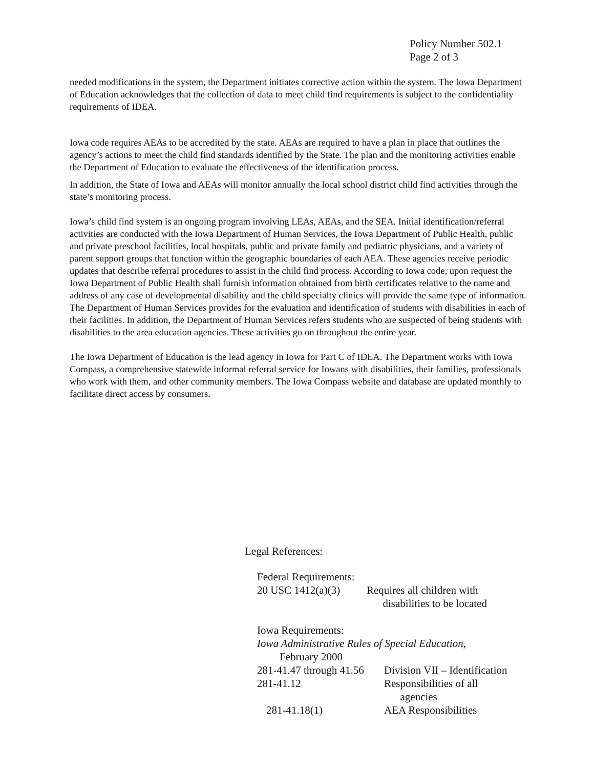Policy Number 502.1
Page 2 of 3
needed modifications in the system, the Department initiates corrective action within the system. The Iowa Department of Education acknowledges that the collection of data to meet child find requirements is subject to the confidentiality requirements of IDEA.
Iowa code requires AEAs to be accredited by the state. AEAs are required to have a plan in place that outlines the agency’s actions to meet the child find standards identified by the State. The plan and the monitoring activities enable the Department of Education to evaluate the effectiveness of the identification process.
In addition, the State of Iowa and AEAs will monitor annually the local school district child find activities through the state’s monitoring process.
Iowa’s child find system is an ongoing program involving LEAs, AEAs, and the SEA. Initial identification/referral activities are conducted with the Iowa Department of Human Services, the Iowa Department of Public Health, public and private preschool facilities, local hospitals, public and private family and pediatric physicians, and a variety of parent support groups that function within the geographic boundaries of each AEA. These agencies receive periodic updates that describe referral procedures to assist in the child find process. According to Iowa code, upon request the Iowa Department of Public Health shall furnish information obtained from birth certificates relative to the name and address of any case of developmental disability and the child specialty clinics will provide the same type of information. The Department of Human Services provides for the evaluation and identification of students with disabilities in each of their facilities. In addition, the Department of Human Services refers students who are suspected of being students with disabilities to the area education agencies. These activities go on throughout the entire year.
The Iowa Department of Education is the lead agency in Iowa for Part C of IDEA. The Department works with Iowa Compass, a comprehensive statewide informal referral service for Iowans with disabilities, their families, professionals who work with them, and other community members. The Iowa Compass website and database are updated monthly to facilitate direct access by consumers.
Legal References:
Federal Requirements:
20 USC 1412(a)(3) Requires all children with
disabilities to be located
Iowa Requirements:
Iowa Administrative Rules of Special Education,
February 2000
281-41.47 through 41.56 Division VII – Identification
281-41.12 Responsibilities of all
agencies
281-41.18(1) AEA Responsibilities